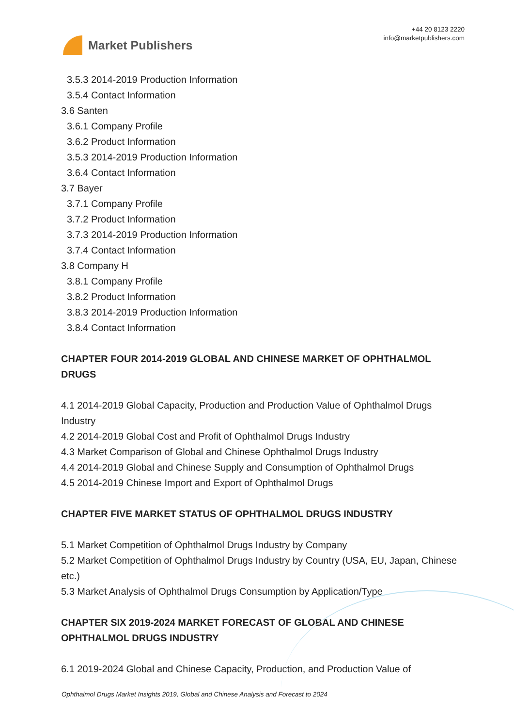Market Publishers
+44 20 8123 2220
info@marketpublishers.com
3.5.3 2014-2019 Production Information
3.5.4 Contact Information
3.6 Santen
3.6.1 Company Profile
3.6.2 Product Information
3.5.3 2014-2019 Production Information
3.6.4 Contact Information
3.7 Bayer
3.7.1 Company Profile
3.7.2 Product Information
3.7.3 2014-2019 Production Information
3.7.4 Contact Information
3.8 Company H
3.8.1 Company Profile
3.8.2 Product Information
3.8.3 2014-2019 Production Information
3.8.4 Contact Information
CHAPTER FOUR 2014-2019 GLOBAL AND CHINESE MARKET OF OPHTHALMOL DRUGS
4.1 2014-2019 Global Capacity, Production and Production Value of Ophthalmol Drugs Industry
4.2 2014-2019 Global Cost and Profit of Ophthalmol Drugs Industry
4.3 Market Comparison of Global and Chinese Ophthalmol Drugs Industry
4.4 2014-2019 Global and Chinese Supply and Consumption of Ophthalmol Drugs
4.5 2014-2019 Chinese Import and Export of Ophthalmol Drugs
CHAPTER FIVE MARKET STATUS OF OPHTHALMOL DRUGS INDUSTRY
5.1 Market Competition of Ophthalmol Drugs Industry by Company
5.2 Market Competition of Ophthalmol Drugs Industry by Country (USA, EU, Japan, Chinese etc.)
5.3 Market Analysis of Ophthalmol Drugs Consumption by Application/Type
CHAPTER SIX 2019-2024 MARKET FORECAST OF GLOBAL AND CHINESE OPHTHALMOL DRUGS INDUSTRY
6.1 2019-2024 Global and Chinese Capacity, Production, and Production Value of
Ophthalmol Drugs Market Insights 2019, Global and Chinese Analysis and Forecast to 2024